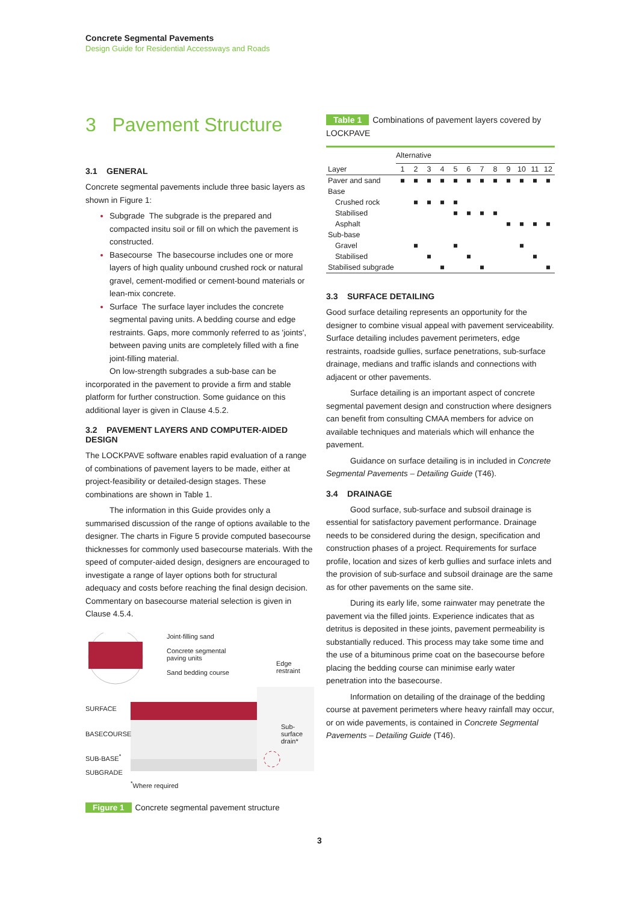Concrete Segmental Pavements
Design Guide for Residential Accessways and Roads
3 Pavement Structure
3.1 GENERAL
Concrete segmental pavements include three basic layers as shown in Figure 1:
Subgrade The subgrade is the prepared and compacted insitu soil or fill on which the pavement is constructed.
Basecourse The basecourse includes one or more layers of high quality unbound crushed rock or natural gravel, cement-modified or cement-bound materials or lean-mix concrete.
Surface The surface layer includes the concrete segmental paving units. A bedding course and edge restraints. Gaps, more commonly referred to as 'joints', between paving units are completely filled with a fine joint-filling material.
On low-strength subgrades a sub-base can be incorporated in the pavement to provide a firm and stable platform for further construction. Some guidance on this additional layer is given in Clause 4.5.2.
3.2 PAVEMENT LAYERS AND COMPUTER-AIDED DESIGN
The LOCKPAVE software enables rapid evaluation of a range of combinations of pavement layers to be made, either at project-feasibility or detailed-design stages. These combinations are shown in Table 1.
The information in this Guide provides only a summarised discussion of the range of options available to the designer. The charts in Figure 5 provide computed basecourse thicknesses for commonly used basecourse materials. With the speed of computer-aided design, designers are encouraged to investigate a range of layer options both for structural adequacy and costs before reaching the final design decision. Commentary on basecourse material selection is given in Clause 4.5.4.
Joint-filling sand
Concrete segmental
paving units
Sand bedding course
Edge restraint
SURFACE
BASECOURSE
Sub-surface
drain*
SUB-BASE<sup>*</sup>
SUBGRADE
<sup>*</sup> Where required
Figure 1 Concrete segmental pavement structure
Table 1 Combinations of pavement layers covered by LOCKPAVE
| | Alternative | | | | | | | | | | | |
| --- | --- | --- | --- | --- | --- | --- | --- | --- | --- | --- | --- | --- |
| Layer | 1 | 2 | 3 | 4 | 5 | 6 | 7 | 8 | 9 | 10 | 11 | 12 |
| Paver and sand | ■ | ■ | ■ | ■ | ■ | ■ | ■ | ■ | ■ | ■ | ■ | ■ |
| Base | | | | | | | | | | | | |
| Crushed rock | | ■ | ■ | ■ | ■ | | | | | | | |
| Stabilised | | | | | ■ | ■ | ■ | ■ | | | | |
| Asphalt | | | | | | | | | ■ | ■ | ■ | ■ |
| Sub-base | | | | | | | | | | | | |
| Gravel | | ■ | | | ■ | | | | | ■ | | |
| Stabilised | | | ■ | | | ■ | | | | | ■ | |
| Stabilised subgrade | | | | ■ | | | ■ | | | | | ■ |
3.3 SURFACE DETAILING
Good surface detailing represents an opportunity for the designer to combine visual appeal with pavement serviceability. Surface detailing includes pavement perimeters, edge restraints, roadside gullies, surface penetrations, sub-surface drainage, medians and traffic islands and connections with adjacent or other pavements.
Surface detailing is an important aspect of concrete segmental pavement design and construction where designers can benefit from consulting CMAA members for advice on available techniques and materials which will enhance the pavement.
Guidance on surface detailing is in included in Concrete Segmental Pavements – Detailing Guide (T46).
3.4 DRAINAGE
Good surface, sub-surface and subsoil drainage is essential for satisfactory pavement performance. Drainage needs to be considered during the design, specification and construction phases of a project. Requirements for surface profile, location and sizes of kerb gullies and surface inlets and the provision of sub-surface and subsoil drainage are the same as for other pavements on the same site.
During its early life, some rainwater may penetrate the pavement via the filled joints. Experience indicates that as detritus is deposited in these joints, pavement permeability is substantially reduced. This process may take some time and the use of a bituminous prime coat on the basecourse before placing the bedding course can minimise early water penetration into the basecourse.
Information on detailing of the drainage of the bedding course at pavement perimeters where heavy rainfall may occur, or on wide pavements, is contained in Concrete Segmental Pavements – Detailing Guide (T46).
3